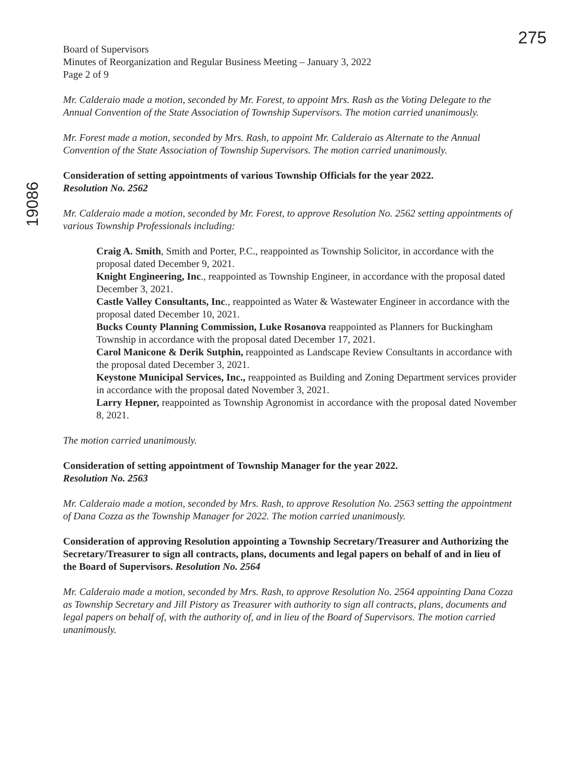275
19086
Board of Supervisors
Minutes of Reorganization and Regular Business Meeting – January 3, 2022
Page 2 of 9
Mr. Calderaio made a motion, seconded by Mr. Forest, to appoint Mrs. Rash as the Voting Delegate to the Annual Convention of the State Association of Township Supervisors. The motion carried unanimously.
Mr. Forest made a motion, seconded by Mrs. Rash, to appoint Mr. Calderaio as Alternate to the Annual Convention of the State Association of Township Supervisors. The motion carried unanimously.
Consideration of setting appointments of various Township Officials for the year 2022.
Resolution No. 2562
Mr. Calderaio made a motion, seconded by Mr. Forest, to approve Resolution No. 2562 setting appointments of various Township Professionals including:
Craig A. Smith, Smith and Porter, P.C., reappointed as Township Solicitor, in accordance with the proposal dated December 9, 2021.
Knight Engineering, Inc., reappointed as Township Engineer, in accordance with the proposal dated December 3, 2021.
Castle Valley Consultants, Inc., reappointed as Water & Wastewater Engineer in accordance with the proposal dated December 10, 2021.
Bucks County Planning Commission, Luke Rosanova reappointed as Planners for Buckingham Township in accordance with the proposal dated December 17, 2021.
Carol Manicone & Derik Sutphin, reappointed as Landscape Review Consultants in accordance with the proposal dated December 3, 2021.
Keystone Municipal Services, Inc., reappointed as Building and Zoning Department services provider in accordance with the proposal dated November 3, 2021.
Larry Hepner, reappointed as Township Agronomist in accordance with the proposal dated November 8, 2021.
The motion carried unanimously.
Consideration of setting appointment of Township Manager for the year 2022.
Resolution No. 2563
Mr. Calderaio made a motion, seconded by Mrs. Rash, to approve Resolution No. 2563 setting the appointment of Dana Cozza as the Township Manager for 2022. The motion carried unanimously.
Consideration of approving Resolution appointing a Township Secretary/Treasurer and Authorizing the Secretary/Treasurer to sign all contracts, plans, documents and legal papers on behalf of and in lieu of the Board of Supervisors. Resolution No. 2564
Mr. Calderaio made a motion, seconded by Mrs. Rash, to approve Resolution No. 2564 appointing Dana Cozza as Township Secretary and Jill Pistory as Treasurer with authority to sign all contracts, plans, documents and legal papers on behalf of, with the authority of, and in lieu of the Board of Supervisors. The motion carried unanimously.